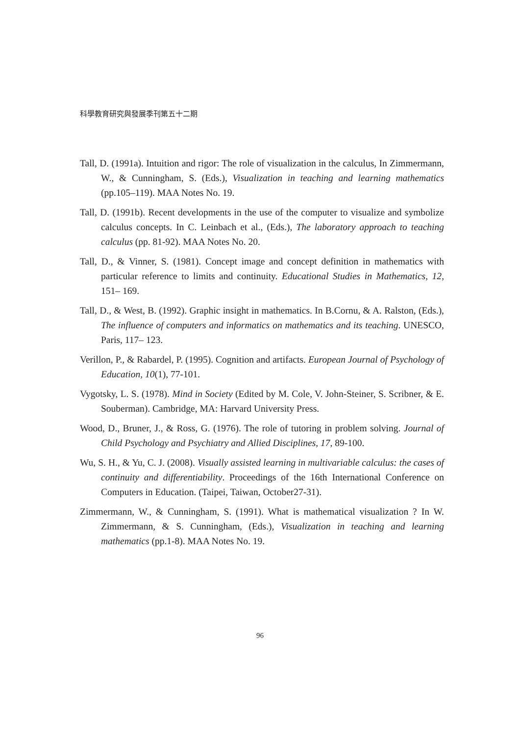科學教育研究與發展季刊第五十二期
Tall, D. (1991a). Intuition and rigor: The role of visualization in the calculus, In Zimmermann, W., & Cunningham, S. (Eds.), Visualization in teaching and learning mathematics (pp.105–119). MAA Notes No. 19.
Tall, D. (1991b). Recent developments in the use of the computer to visualize and symbolize calculus concepts. In C. Leinbach et al., (Eds.), The laboratory approach to teaching calculus (pp. 81-92). MAA Notes No. 20.
Tall, D., & Vinner, S. (1981). Concept image and concept definition in mathematics with particular reference to limits and continuity. Educational Studies in Mathematics, 12, 151– 169.
Tall, D., & West, B. (1992). Graphic insight in mathematics. In B.Cornu, & A. Ralston, (Eds.), The influence of computers and informatics on mathematics and its teaching. UNESCO, Paris, 117– 123.
Verillon, P., & Rabardel, P. (1995). Cognition and artifacts. European Journal of Psychology of Education, 10(1), 77-101.
Vygotsky, L. S. (1978). Mind in Society (Edited by M. Cole, V. John-Steiner, S. Scribner, & E. Souberman). Cambridge, MA: Harvard University Press.
Wood, D., Bruner, J., & Ross, G. (1976). The role of tutoring in problem solving. Journal of Child Psychology and Psychiatry and Allied Disciplines, 17, 89-100.
Wu, S. H., & Yu, C. J. (2008). Visually assisted learning in multivariable calculus: the cases of continuity and differentiability. Proceedings of the 16th International Conference on Computers in Education. (Taipei, Taiwan, October27-31).
Zimmermann, W., & Cunningham, S. (1991). What is mathematical visualization ? In W. Zimmermann, & S. Cunningham, (Eds.), Visualization in teaching and learning mathematics (pp.1-8). MAA Notes No. 19.
96